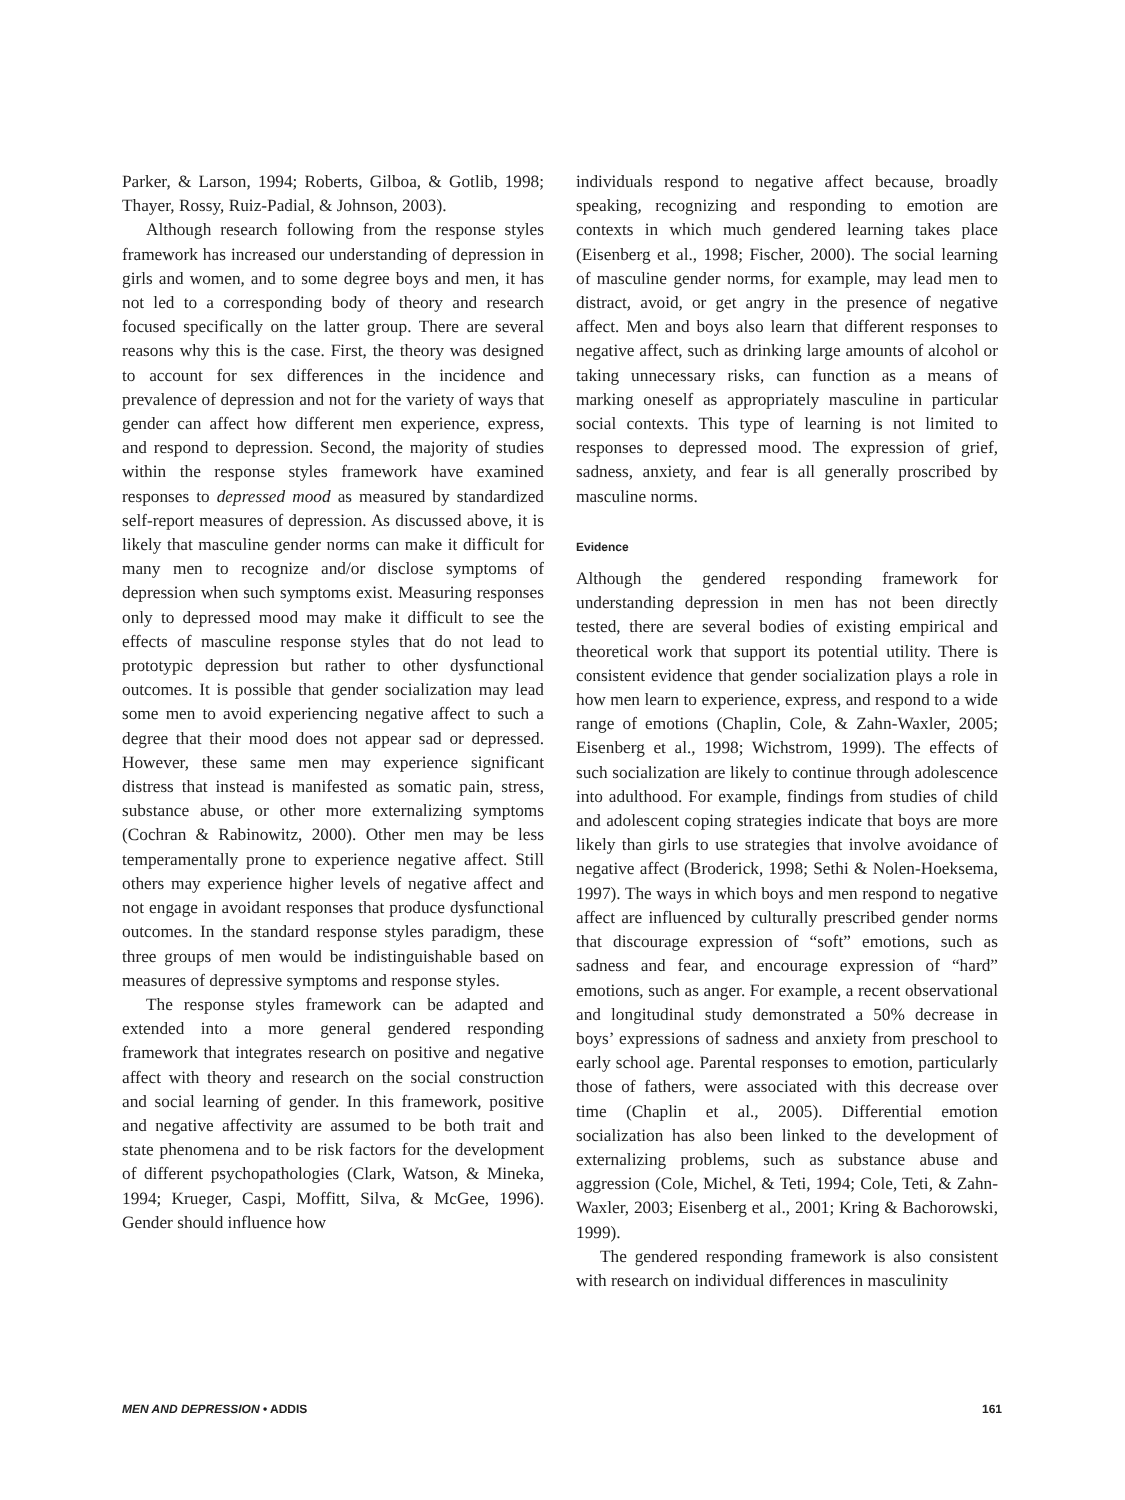Parker, & Larson, 1994; Roberts, Gilboa, & Gotlib, 1998; Thayer, Rossy, Ruiz-Padial, & Johnson, 2003).
Although research following from the response styles framework has increased our understanding of depression in girls and women, and to some degree boys and men, it has not led to a corresponding body of theory and research focused specifically on the latter group. There are several reasons why this is the case. First, the theory was designed to account for sex differences in the incidence and prevalence of depression and not for the variety of ways that gender can affect how different men experience, express, and respond to depression. Second, the majority of studies within the response styles framework have examined responses to depressed mood as measured by standardized self-report measures of depression. As discussed above, it is likely that masculine gender norms can make it difficult for many men to recognize and/or disclose symptoms of depression when such symptoms exist. Measuring responses only to depressed mood may make it difficult to see the effects of masculine response styles that do not lead to prototypic depression but rather to other dysfunctional outcomes. It is possible that gender socialization may lead some men to avoid experiencing negative affect to such a degree that their mood does not appear sad or depressed. However, these same men may experience significant distress that instead is manifested as somatic pain, stress, substance abuse, or other more externalizing symptoms (Cochran & Rabinowitz, 2000). Other men may be less temperamentally prone to experience negative affect. Still others may experience higher levels of negative affect and not engage in avoidant responses that produce dysfunctional outcomes. In the standard response styles paradigm, these three groups of men would be indistinguishable based on measures of depressive symptoms and response styles.
The response styles framework can be adapted and extended into a more general gendered responding framework that integrates research on positive and negative affect with theory and research on the social construction and social learning of gender. In this framework, positive and negative affectivity are assumed to be both trait and state phenomena and to be risk factors for the development of different psychopathologies (Clark, Watson, & Mineka, 1994; Krueger, Caspi, Moffitt, Silva, & McGee, 1996). Gender should influence how
individuals respond to negative affect because, broadly speaking, recognizing and responding to emotion are contexts in which much gendered learning takes place (Eisenberg et al., 1998; Fischer, 2000). The social learning of masculine gender norms, for example, may lead men to distract, avoid, or get angry in the presence of negative affect. Men and boys also learn that different responses to negative affect, such as drinking large amounts of alcohol or taking unnecessary risks, can function as a means of marking oneself as appropriately masculine in particular social contexts. This type of learning is not limited to responses to depressed mood. The expression of grief, sadness, anxiety, and fear is all generally proscribed by masculine norms.
Evidence
Although the gendered responding framework for understanding depression in men has not been directly tested, there are several bodies of existing empirical and theoretical work that support its potential utility. There is consistent evidence that gender socialization plays a role in how men learn to experience, express, and respond to a wide range of emotions (Chaplin, Cole, & Zahn-Waxler, 2005; Eisenberg et al., 1998; Wichstrom, 1999). The effects of such socialization are likely to continue through adolescence into adulthood. For example, findings from studies of child and adolescent coping strategies indicate that boys are more likely than girls to use strategies that involve avoidance of negative affect (Broderick, 1998; Sethi & Nolen-Hoeksema, 1997). The ways in which boys and men respond to negative affect are influenced by culturally prescribed gender norms that discourage expression of “soft” emotions, such as sadness and fear, and encourage expression of “hard” emotions, such as anger. For example, a recent observational and longitudinal study demonstrated a 50% decrease in boys’ expressions of sadness and anxiety from preschool to early school age. Parental responses to emotion, particularly those of fathers, were associated with this decrease over time (Chaplin et al., 2005). Differential emotion socialization has also been linked to the development of externalizing problems, such as substance abuse and aggression (Cole, Michel, & Teti, 1994; Cole, Teti, & Zahn-Waxler, 2003; Eisenberg et al., 2001; Kring & Bachorowski, 1999).
The gendered responding framework is also consistent with research on individual differences in masculinity
MEN AND DEPRESSION • ADDIS 161